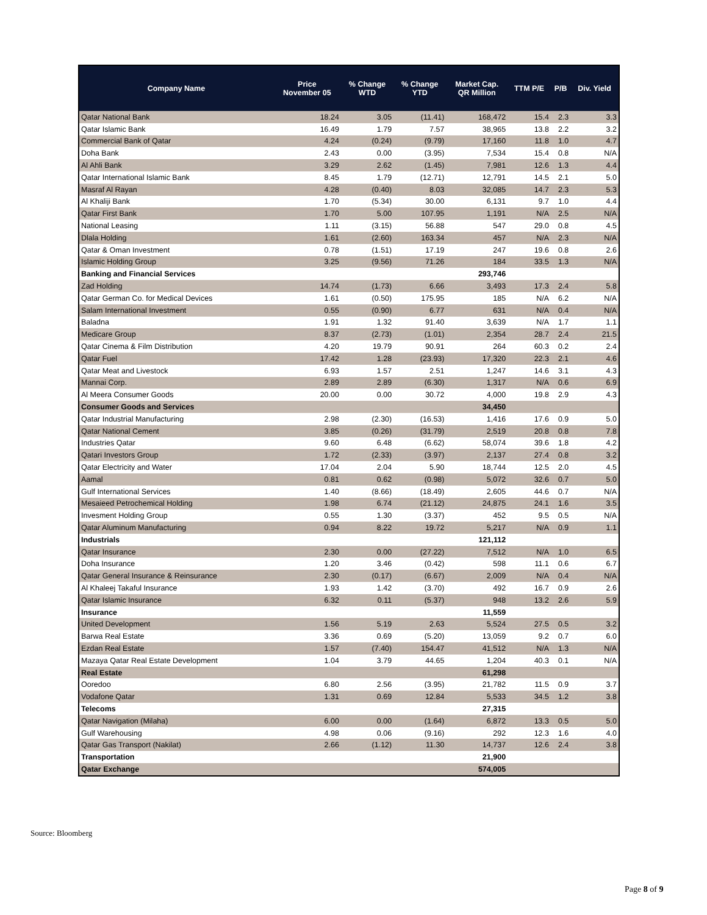| Company Name | Price November 05 | % Change WTD | % Change YTD | Market Cap. QR Million | TTM P/E | P/B | Div. Yield |
| --- | --- | --- | --- | --- | --- | --- | --- |
| Qatar National Bank | 18.24 | 3.05 | (11.41) | 168,472 | 15.4 | 2.3 | 3.3 |
| Qatar Islamic Bank | 16.49 | 1.79 | 7.57 | 38,965 | 13.8 | 2.2 | 3.2 |
| Commercial Bank of Qatar | 4.24 | (0.24) | (9.79) | 17,160 | 11.8 | 1.0 | 4.7 |
| Doha Bank | 2.43 | 0.00 | (3.95) | 7,534 | 15.4 | 0.8 | N/A |
| Al Ahli Bank | 3.29 | 2.62 | (1.45) | 7,981 | 12.6 | 1.3 | 4.4 |
| Qatar International Islamic Bank | 8.45 | 1.79 | (12.71) | 12,791 | 14.5 | 2.1 | 5.0 |
| Masraf Al Rayan | 4.28 | (0.40) | 8.03 | 32,085 | 14.7 | 2.3 | 5.3 |
| Al Khaliji Bank | 1.70 | (5.34) | 30.00 | 6,131 | 9.7 | 1.0 | 4.4 |
| Qatar First Bank | 1.70 | 5.00 | 107.95 | 1,191 | N/A | 2.5 | N/A |
| National Leasing | 1.11 | (3.15) | 56.88 | 547 | 29.0 | 0.8 | 4.5 |
| Dlala Holding | 1.61 | (2.60) | 163.34 | 457 | N/A | 2.3 | N/A |
| Qatar & Oman Investment | 0.78 | (1.51) | 17.19 | 247 | 19.6 | 0.8 | 2.6 |
| Islamic Holding Group | 3.25 | (9.56) | 71.26 | 184 | 33.5 | 1.3 | N/A |
| Banking and Financial Services | | | | 293,746 | | | |
| Zad Holding | 14.74 | (1.73) | 6.66 | 3,493 | 17.3 | 2.4 | 5.8 |
| Qatar German Co. for Medical Devices | 1.61 | (0.50) | 175.95 | 185 | N/A | 6.2 | N/A |
| Salam International Investment | 0.55 | (0.90) | 6.77 | 631 | N/A | 0.4 | N/A |
| Baladna | 1.91 | 1.32 | 91.40 | 3,639 | N/A | 1.7 | 1.1 |
| Medicare Group | 8.37 | (2.73) | (1.01) | 2,354 | 28.7 | 2.4 | 21.5 |
| Qatar Cinema & Film Distribution | 4.20 | 19.79 | 90.91 | 264 | 60.3 | 0.2 | 2.4 |
| Qatar Fuel | 17.42 | 1.28 | (23.93) | 17,320 | 22.3 | 2.1 | 4.6 |
| Qatar Meat and Livestock | 6.93 | 1.57 | 2.51 | 1,247 | 14.6 | 3.1 | 4.3 |
| Mannai Corp. | 2.89 | 2.89 | (6.30) | 1,317 | N/A | 0.6 | 6.9 |
| Al Meera Consumer Goods | 20.00 | 0.00 | 30.72 | 4,000 | 19.8 | 2.9 | 4.3 |
| Consumer Goods and Services | | | | 34,450 | | | |
| Qatar Industrial Manufacturing | 2.98 | (2.30) | (16.53) | 1,416 | 17.6 | 0.9 | 5.0 |
| Qatar National Cement | 3.85 | (0.26) | (31.79) | 2,519 | 20.8 | 0.8 | 7.8 |
| Industries Qatar | 9.60 | 6.48 | (6.62) | 58,074 | 39.6 | 1.8 | 4.2 |
| Qatari Investors Group | 1.72 | (2.33) | (3.97) | 2,137 | 27.4 | 0.8 | 3.2 |
| Qatar Electricity and Water | 17.04 | 2.04 | 5.90 | 18,744 | 12.5 | 2.0 | 4.5 |
| Aamal | 0.81 | 0.62 | (0.98) | 5,072 | 32.6 | 0.7 | 5.0 |
| Gulf International Services | 1.40 | (8.66) | (18.49) | 2,605 | 44.6 | 0.7 | N/A |
| Mesaieed Petrochemical Holding | 1.98 | 6.74 | (21.12) | 24,875 | 24.1 | 1.6 | 3.5 |
| Invesment Holding Group | 0.55 | 1.30 | (3.37) | 452 | 9.5 | 0.5 | N/A |
| Qatar Aluminum Manufacturing | 0.94 | 8.22 | 19.72 | 5,217 | N/A | 0.9 | 1.1 |
| Industrials | | | | 121,112 | | | |
| Qatar Insurance | 2.30 | 0.00 | (27.22) | 7,512 | N/A | 1.0 | 6.5 |
| Doha Insurance | 1.20 | 3.46 | (0.42) | 598 | 11.1 | 0.6 | 6.7 |
| Qatar General Insurance & Reinsurance | 2.30 | (0.17) | (6.67) | 2,009 | N/A | 0.4 | N/A |
| Al Khaleej Takaful Insurance | 1.93 | 1.42 | (3.70) | 492 | 16.7 | 0.9 | 2.6 |
| Qatar Islamic Insurance | 6.32 | 0.11 | (5.37) | 948 | 13.2 | 2.6 | 5.9 |
| Insurance | | | | 11,559 | | | |
| United Development | 1.56 | 5.19 | 2.63 | 5,524 | 27.5 | 0.5 | 3.2 |
| Barwa Real Estate | 3.36 | 0.69 | (5.20) | 13,059 | 9.2 | 0.7 | 6.0 |
| Ezdan Real Estate | 1.57 | (7.40) | 154.47 | 41,512 | N/A | 1.3 | N/A |
| Mazaya Qatar Real Estate Development | 1.04 | 3.79 | 44.65 | 1,204 | 40.3 | 0.1 | N/A |
| Real Estate | | | | 61,298 | | | |
| Ooredoo | 6.80 | 2.56 | (3.95) | 21,782 | 11.5 | 0.9 | 3.7 |
| Vodafone Qatar | 1.31 | 0.69 | 12.84 | 5,533 | 34.5 | 1.2 | 3.8 |
| Telecoms | | | | 27,315 | | | |
| Qatar Navigation (Milaha) | 6.00 | 0.00 | (1.64) | 6,872 | 13.3 | 0.5 | 5.0 |
| Gulf Warehousing | 4.98 | 0.06 | (9.16) | 292 | 12.3 | 1.6 | 4.0 |
| Qatar Gas Transport (Nakilat) | 2.66 | (1.12) | 11.30 | 14,737 | 12.6 | 2.4 | 3.8 |
| Transportation | | | | 21,900 | | | |
| Qatar Exchange | | | | 574,005 | | | |
Source: Bloomberg
Page 8 of 9